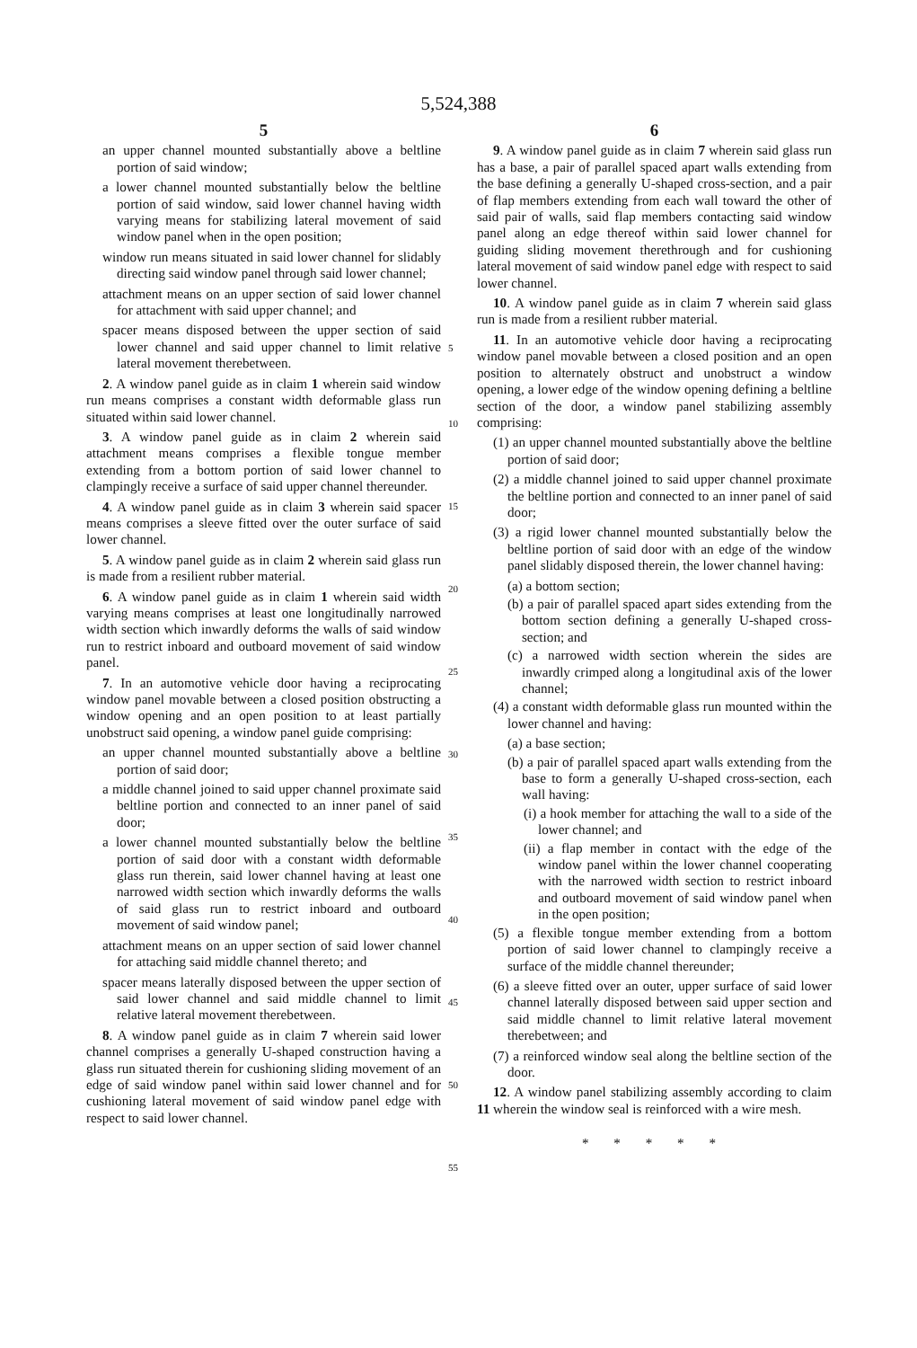5,524,388
5
an upper channel mounted substantially above a beltline portion of said window;
a lower channel mounted substantially below the beltline portion of said window, said lower channel having width varying means for stabilizing lateral movement of said window panel when in the open position;
window run means situated in said lower channel for slidably directing said window panel through said lower channel;
attachment means on an upper section of said lower channel for attachment with said upper channel; and
spacer means disposed between the upper section of said lower channel and said upper channel to limit relative lateral movement therebetween.
2. A window panel guide as in claim 1 wherein said window run means comprises a constant width deformable glass run situated within said lower channel.
3. A window panel guide as in claim 2 wherein said attachment means comprises a flexible tongue member extending from a bottom portion of said lower channel to clampingly receive a surface of said upper channel thereunder.
4. A window panel guide as in claim 3 wherein said spacer means comprises a sleeve fitted over the outer surface of said lower channel.
5. A window panel guide as in claim 2 wherein said glass run is made from a resilient rubber material.
6. A window panel guide as in claim 1 wherein said width varying means comprises at least one longitudinally narrowed width section which inwardly deforms the walls of said window run to restrict inboard and outboard movement of said window panel.
7. In an automotive vehicle door having a reciprocating window panel movable between a closed position obstructing a window opening and an open position to at least partially unobstruct said opening, a window panel guide comprising:
an upper channel mounted substantially above a beltline portion of said door;
a middle channel joined to said upper channel proximate said beltline portion and connected to an inner panel of said door;
a lower channel mounted substantially below the beltline portion of said door with a constant width deformable glass run therein, said lower channel having at least one narrowed width section which inwardly deforms the walls of said glass run to restrict inboard and outboard movement of said window panel;
attachment means on an upper section of said lower channel for attaching said middle channel thereto; and
spacer means laterally disposed between the upper section of said lower channel and said middle channel to limit relative lateral movement therebetween.
8. A window panel guide as in claim 7 wherein said lower channel comprises a generally U-shaped construction having a glass run situated therein for cushioning sliding movement of an edge of said window panel within said lower channel and for cushioning lateral movement of said window panel edge with respect to said lower channel.
5
10
15
20
25
30
35
40
45
50
55
6
9. A window panel guide as in claim 7 wherein said glass run has a base, a pair of parallel spaced apart walls extending from the base defining a generally U-shaped cross-section, and a pair of flap members extending from each wall toward the other of said pair of walls, said flap members contacting said window panel along an edge thereof within said lower channel for guiding sliding movement therethrough and for cushioning lateral movement of said window panel edge with respect to said lower channel.
10. A window panel guide as in claim 7 wherein said glass run is made from a resilient rubber material.
11. In an automotive vehicle door having a reciprocating window panel movable between a closed position and an open position to alternately obstruct and unobstruct a window opening, a lower edge of the window opening defining a beltline section of the door, a window panel stabilizing assembly comprising:
(1) an upper channel mounted substantially above the beltline portion of said door;
(2) a middle channel joined to said upper channel proximate the beltline portion and connected to an inner panel of said door;
(3) a rigid lower channel mounted substantially below the beltline portion of said door with an edge of the window panel slidably disposed therein, the lower channel having:
(a) a bottom section;
(b) a pair of parallel spaced apart sides extending from the bottom section defining a generally U-shaped cross-section; and
(c) a narrowed width section wherein the sides are inwardly crimped along a longitudinal axis of the lower channel;
(4) a constant width deformable glass run mounted within the lower channel and having:
(a) a base section;
(b) a pair of parallel spaced apart walls extending from the base to form a generally U-shaped cross-section, each wall having:
(i) a hook member for attaching the wall to a side of the lower channel; and
(ii) a flap member in contact with the edge of the window panel within the lower channel cooperating with the narrowed width section to restrict inboard and outboard movement of said window panel when in the open position;
(5) a flexible tongue member extending from a bottom portion of said lower channel to clampingly receive a surface of the middle channel thereunder;
(6) a sleeve fitted over an outer, upper surface of said lower channel laterally disposed between said upper section and said middle channel to limit relative lateral movement therebetween; and
(7) a reinforced window seal along the beltline section of the door.
12. A window panel stabilizing assembly according to claim 11 wherein the window seal is reinforced with a wire mesh.
* * * * *